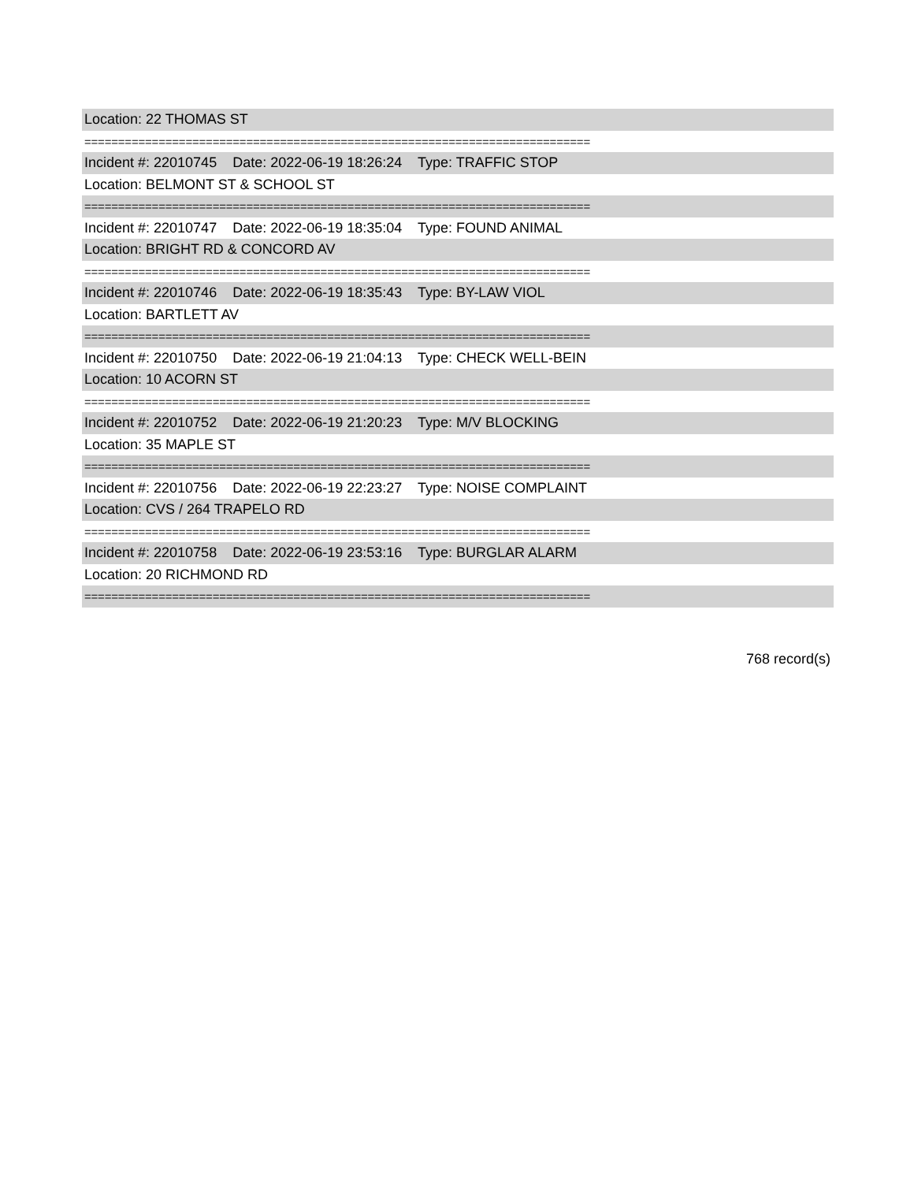Location: 22 THOMAS ST
===========================================================================
Incident #: 22010745 Date: 2022-06-19 18:26:24 Type: TRAFFIC STOP
Location: BELMONT ST & SCHOOL ST
===========================================================================
Incident #: 22010747 Date: 2022-06-19 18:35:04 Type: FOUND ANIMAL
Location: BRIGHT RD & CONCORD AV
===========================================================================
Incident #: 22010746 Date: 2022-06-19 18:35:43 Type: BY-LAW VIOL
Location: BARTLETT AV
===========================================================================
Incident #: 22010750 Date: 2022-06-19 21:04:13 Type: CHECK WELL-BEIN
Location: 10 ACORN ST
===========================================================================
Incident #: 22010752 Date: 2022-06-19 21:20:23 Type: M/V BLOCKING
Location: 35 MAPLE ST
===========================================================================
Incident #: 22010756 Date: 2022-06-19 22:23:27 Type: NOISE COMPLAINT
Location: CVS / 264 TRAPELO RD
===========================================================================
Incident #: 22010758 Date: 2022-06-19 23:53:16 Type: BURGLAR ALARM
Location: 20 RICHMOND RD
===========================================================================
768 record(s)